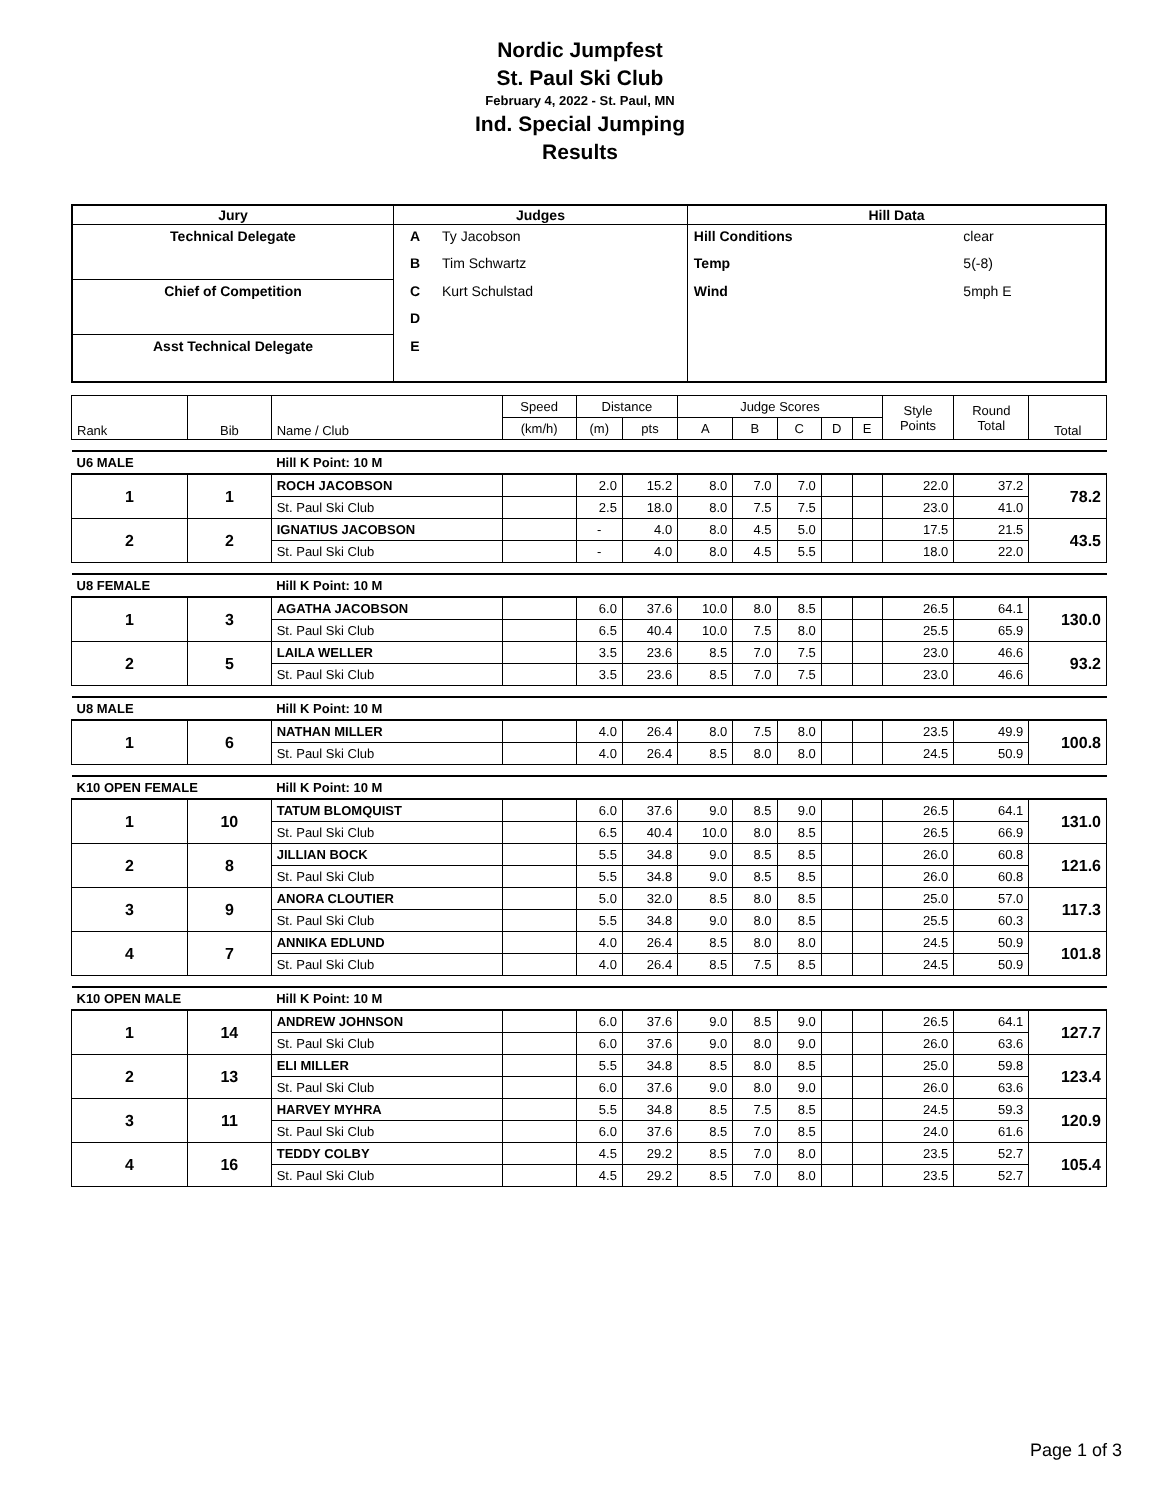Nordic Jumpfest
St. Paul Ski Club
February 4, 2022 - St. Paul, MN
Ind. Special Jumping
Results
| Jury | Judges | | Hill Data | |
| --- | --- | --- | --- | --- |
| Technical Delegate | A | Ty Jacobson | Hill Conditions | clear |
| | B | Tim Schwartz | Temp | 5(-8) |
| Chief of Competition | C | Kurt Schulstad | Wind | 5mph E |
| | D | | | |
| Asst Technical Delegate | E | | | |
| Rank | Bib | Name / Club | Speed | Distance | | Judge Scores | | | | | Style Points | Round Total | Total |
| | | | (km/h) | (m) | pts | A | B | C | D | E | | | |
| U6 MALE | | Hill K Point: 10 M | | | | | | | | | | | |
| 1 | 1 | ROCH JACOBSON | | 2.0 | 15.2 | 8.0 | 7.0 | 7.0 | | | 22.0 | 37.2 | 78.2 |
| | | St. Paul Ski Club | | 2.5 | 18.0 | 8.0 | 7.5 | 7.5 | | | 23.0 | 41.0 | |
| 2 | 2 | IGNATIUS JACOBSON | | - | 4.0 | 8.0 | 4.5 | 5.0 | | | 17.5 | 21.5 | 43.5 |
| | | St. Paul Ski Club | | - | 4.0 | 8.0 | 4.5 | 5.5 | | | 18.0 | 22.0 | |
| U8 FEMALE | | Hill K Point: 10 M | | | | | | | | | | | |
| 1 | 3 | AGATHA JACOBSON | | 6.0 | 37.6 | 10.0 | 8.0 | 8.5 | | | 26.5 | 64.1 | 130.0 |
| | | St. Paul Ski Club | | 6.5 | 40.4 | 10.0 | 7.5 | 8.0 | | | 25.5 | 65.9 | |
| 2 | 5 | LAILA WELLER | | 3.5 | 23.6 | 8.5 | 7.0 | 7.5 | | | 23.0 | 46.6 | 93.2 |
| | | St. Paul Ski Club | | 3.5 | 23.6 | 8.5 | 7.0 | 7.5 | | | 23.0 | 46.6 | |
| U8 MALE | | Hill K Point: 10 M | | | | | | | | | | | |
| 1 | 6 | NATHAN MILLER | | 4.0 | 26.4 | 8.0 | 7.5 | 8.0 | | | 23.5 | 49.9 | 100.8 |
| | | St. Paul Ski Club | | 4.0 | 26.4 | 8.5 | 8.0 | 8.0 | | | 24.5 | 50.9 | |
| K10 OPEN FEMALE | | Hill K Point: 10 M | | | | | | | | | | | |
| 1 | 10 | TATUM BLOMQUIST | | 6.0 | 37.6 | 9.0 | 8.5 | 9.0 | | | 26.5 | 64.1 | 131.0 |
| | | St. Paul Ski Club | | 6.5 | 40.4 | 10.0 | 8.0 | 8.5 | | | 26.5 | 66.9 | |
| 2 | 8 | JILLIAN BOCK | | 5.5 | 34.8 | 9.0 | 8.5 | 8.5 | | | 26.0 | 60.8 | 121.6 |
| | | St. Paul Ski Club | | 5.5 | 34.8 | 9.0 | 8.5 | 8.5 | | | 26.0 | 60.8 | |
| 3 | 9 | ANORA CLOUTIER | | 5.0 | 32.0 | 8.5 | 8.0 | 8.5 | | | 25.0 | 57.0 | 117.3 |
| | | St. Paul Ski Club | | 5.5 | 34.8 | 9.0 | 8.0 | 8.5 | | | 25.5 | 60.3 | |
| 4 | 7 | ANNIKA EDLUND | | 4.0 | 26.4 | 8.5 | 8.0 | 8.0 | | | 24.5 | 50.9 | 101.8 |
| | | St. Paul Ski Club | | 4.0 | 26.4 | 8.5 | 7.5 | 8.5 | | | 24.5 | 50.9 | |
| K10 OPEN MALE | | Hill K Point: 10 M | | | | | | | | | | | |
| 1 | 14 | ANDREW JOHNSON | | 6.0 | 37.6 | 9.0 | 8.5 | 9.0 | | | 26.5 | 64.1 | 127.7 |
| | | St. Paul Ski Club | | 6.0 | 37.6 | 9.0 | 8.0 | 9.0 | | | 26.0 | 63.6 | |
| 2 | 13 | ELI MILLER | | 5.5 | 34.8 | 8.5 | 8.0 | 8.5 | | | 25.0 | 59.8 | 123.4 |
| | | St. Paul Ski Club | | 6.0 | 37.6 | 9.0 | 8.0 | 9.0 | | | 26.0 | 63.6 | |
| 3 | 11 | HARVEY MYHRA | | 5.5 | 34.8 | 8.5 | 7.5 | 8.5 | | | 24.5 | 59.3 | 120.9 |
| | | St. Paul Ski Club | | 6.0 | 37.6 | 8.5 | 7.0 | 8.5 | | | 24.0 | 61.6 | |
| 4 | 16 | TEDDY COLBY | | 4.5 | 29.2 | 8.5 | 7.0 | 8.0 | | | 23.5 | 52.7 | 105.4 |
| | | St. Paul Ski Club | | 4.5 | 29.2 | 8.5 | 7.0 | 8.0 | | | 23.5 | 52.7 | |
Page 1 of 3